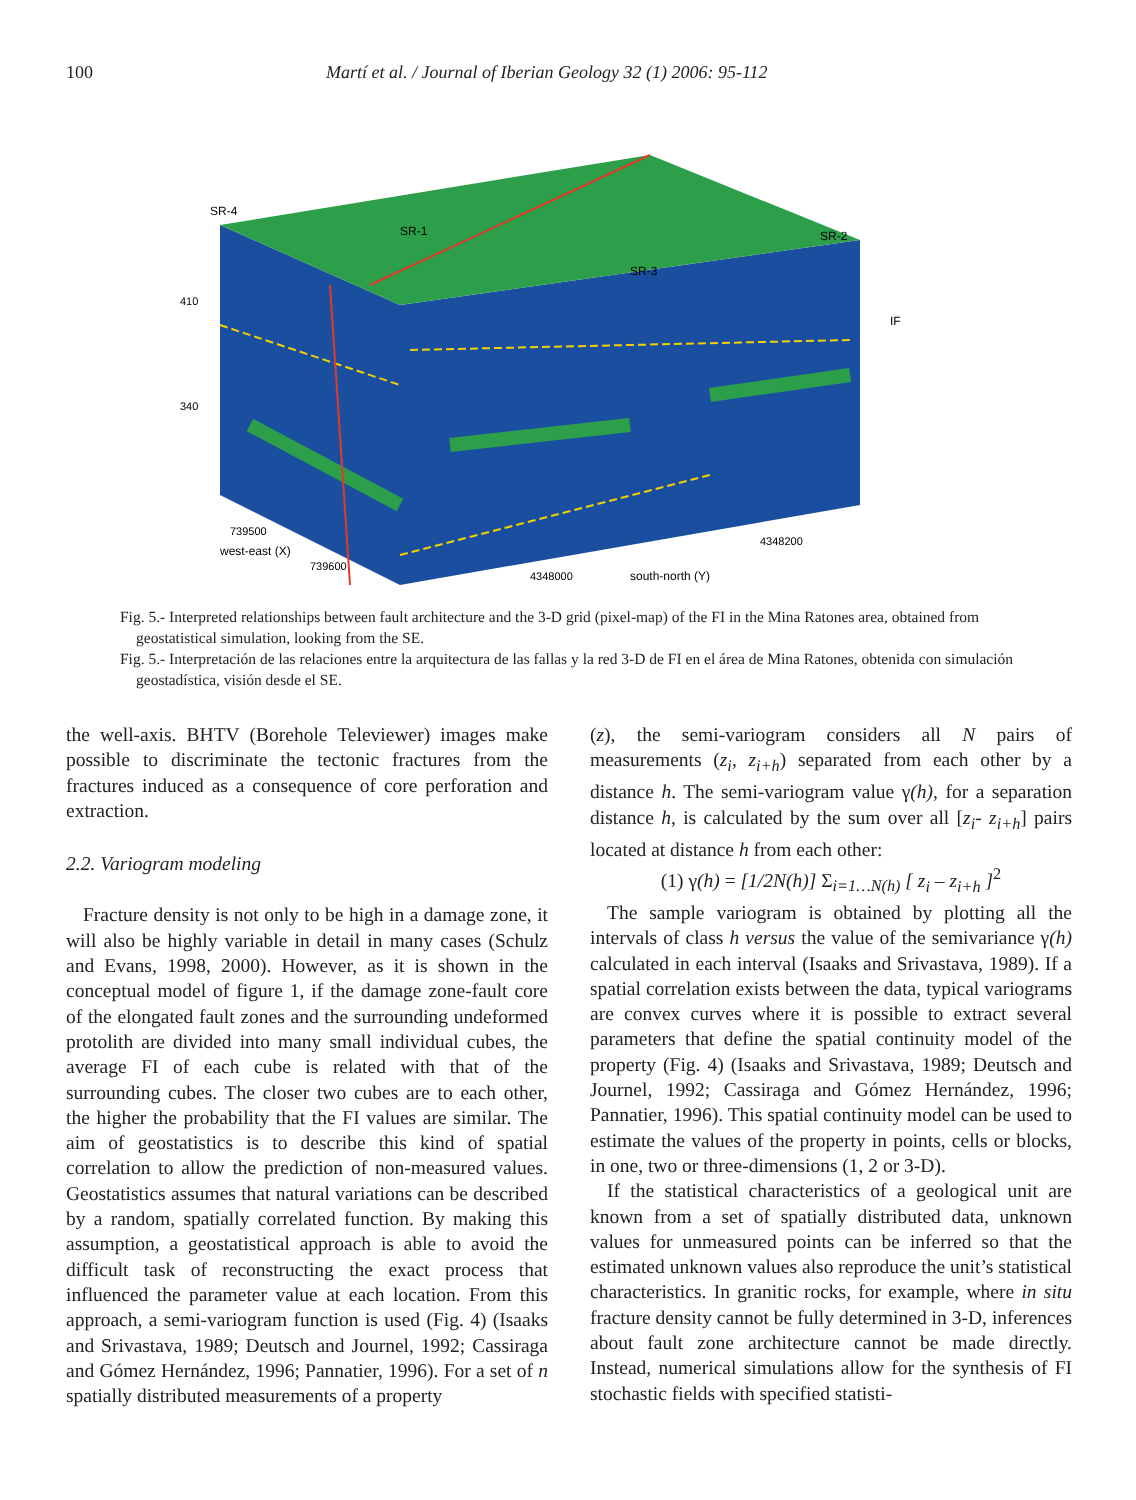100 Martí et al. / Journal of Iberian Geology 32 (1) 2006: 95-112
SR-4
SR-1
SR-2
SR-3
IF
410
340
739500
739600
4348000
4348200
south-north (Y)
west-east (X)
Fig. 5.- Interpreted relationships between fault architecture and the 3-D grid (pixel-map) of the FI in the Mina Ratones area, obtained from geostatistical simulation, looking from the SE.
Fig. 5.- Interpretación de las relaciones entre la arquitectura de las fallas y la red 3-D de FI en el área de Mina Ratones, obtenida con simulación geostadística, visión desde el SE.
the well-axis. BHTV (Borehole Televiewer) images make possible to discriminate the tectonic fractures from the fractures induced as a consequence of core perforation and extraction.
2.2. Variogram modeling
Fracture density is not only to be high in a damage zone, it will also be highly variable in detail in many cases (Schulz and Evans, 1998, 2000). However, as it is shown in the conceptual model of figure 1, if the damage zone-fault core of the elongated fault zones and the surrounding undeformed protolith are divided into many small individual cubes, the average FI of each cube is related with that of the surrounding cubes. The closer two cubes are to each other, the higher the probability that the FI values are similar. The aim of geostatistics is to describe this kind of spatial correlation to allow the prediction of non-measured values. Geostatistics assumes that natural variations can be described by a random, spatially correlated function. By making this assumption, a geostatistical approach is able to avoid the difficult task of reconstructing the exact process that influenced the parameter value at each location. From this approach, a semi-variogram function is used (Fig. 4) (Isaaks and Srivastava, 1989; Deutsch and Journel, 1992; Cassiraga and Gómez Hernández, 1996; Pannatier, 1996). For a set of n spatially distributed measurements of a property
(z), the semi-variogram considers all N pairs of measurements (z<sub>i</sub>, z<sub>i+h</sub>) separated from each other by a distance h. The semi-variogram value γ(h), for a separation distance h, is calculated by the sum over all [z<sub>i</sub>- z<sub>i+h</sub>] pairs located at distance h from each other:
(1) γ(h) = [1/2N(h)] Σ<sub>i=1…N(h)</sub> [ z<sub>i</sub> – z<sub>i+h</sub> ]<sup>2</sup>
The sample variogram is obtained by plotting all the intervals of class h versus the value of the semivariance γ(h) calculated in each interval (Isaaks and Srivastava, 1989). If a spatial correlation exists between the data, typical variograms are convex curves where it is possible to extract several parameters that define the spatial continuity model of the property (Fig. 4) (Isaaks and Srivastava, 1989; Deutsch and Journel, 1992; Cassiraga and Gómez Hernández, 1996; Pannatier, 1996). This spatial continuity model can be used to estimate the values of the property in points, cells or blocks, in one, two or three-dimensions (1, 2 or 3-D).
If the statistical characteristics of a geological unit are known from a set of spatially distributed data, unknown values for unmeasured points can be inferred so that the estimated unknown values also reproduce the unit’s statistical characteristics. In granitic rocks, for example, where in situ fracture density cannot be fully determined in 3-D, inferences about fault zone architecture cannot be made directly. Instead, numerical simulations allow for the synthesis of FI stochastic fields with specified statisti-